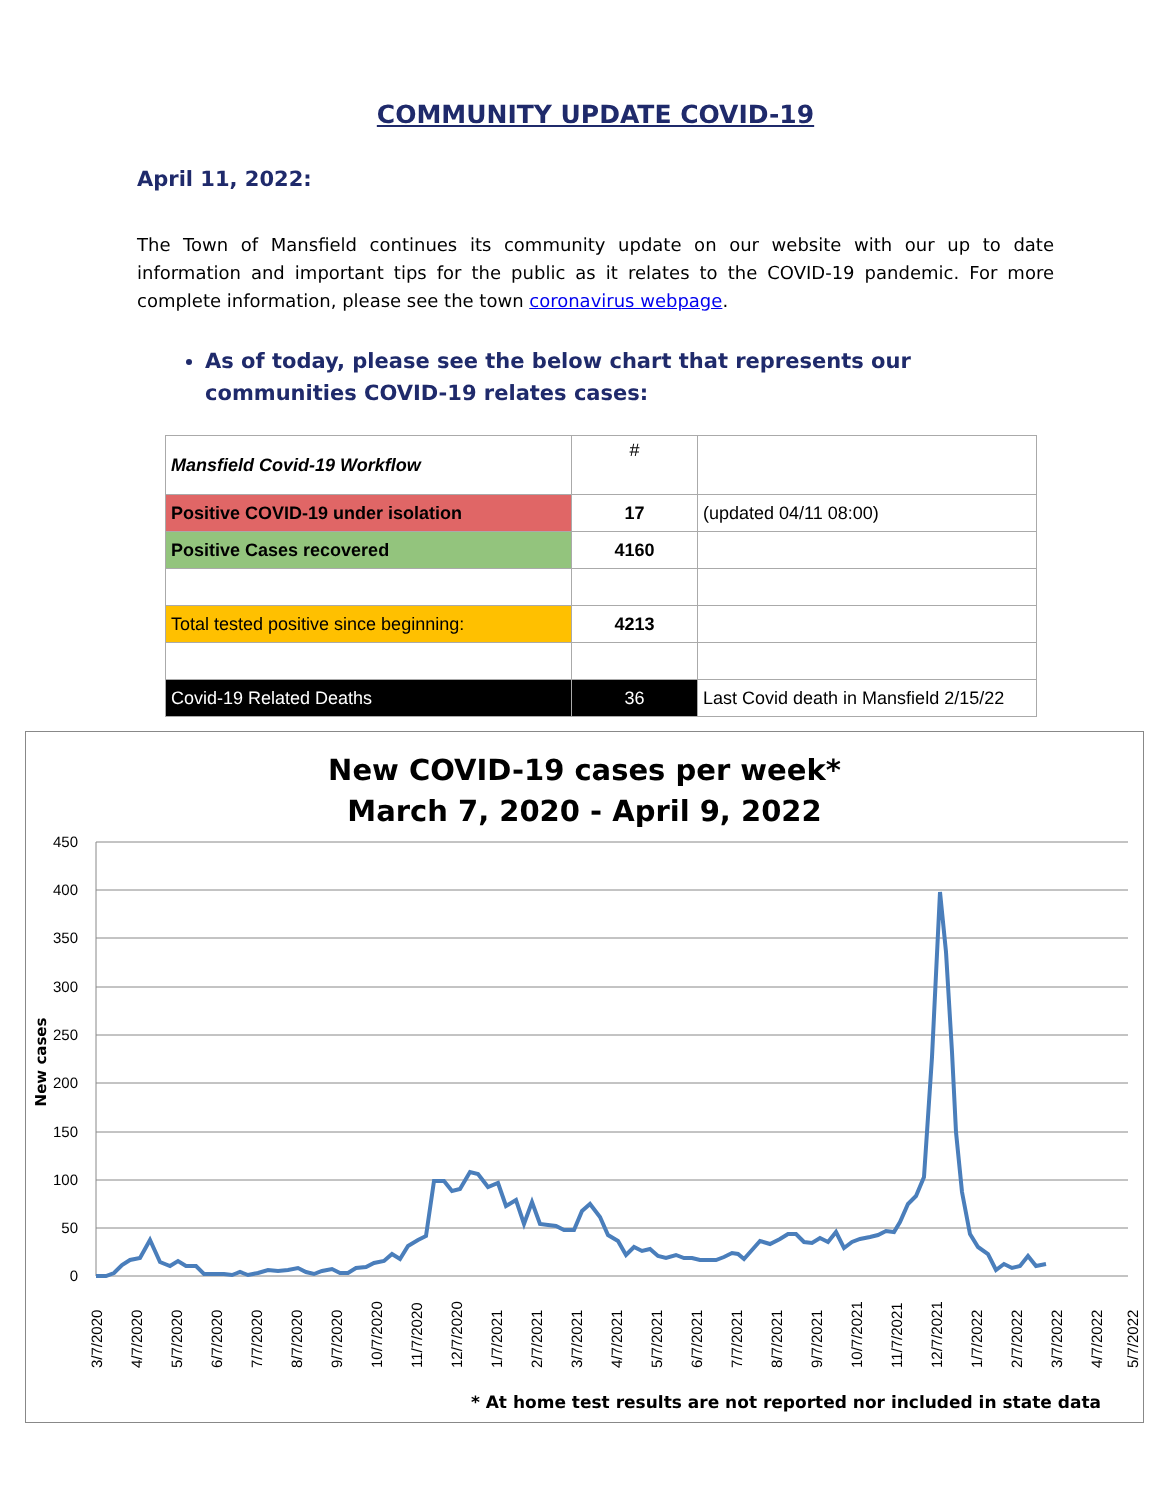COMMUNITY UPDATE COVID-19
April 11, 2022:
The Town of Mansfield continues its community update on our website with our up to date information and important tips for the public as it relates to the COVID-19 pandemic. For more complete information, please see the town coronavirus webpage.
As of today, please see the below chart that represents our communities COVID-19 relates cases:
| Mansfield Covid-19 Workflow | # | |
| Positive COVID-19 under isolation | 17 | (updated 04/11 08:00) |
| Positive Cases recovered | 4160 | |
| Total tested positive since beginning: | 4213 | |
| Covid-19 Related Deaths | 36 | Last Covid death in Mansfield 2/15/22 |
New COVID-19 cases per week*
March 7, 2020 - April 9, 2022
450
400
350
300
250
200
150
100
50
0
New cases
3/7/2020
4/7/2020
5/7/2020
6/7/2020
7/7/2020
8/7/2020
9/7/2020
10/7/2020
11/7/2020
12/7/2020
1/7/2021
2/7/2021
3/7/2021
4/7/2021
5/7/2021
6/7/2021
7/7/2021
8/7/2021
9/7/2021
10/7/2021
11/7/2021
12/7/2021
1/7/2022
2/7/2022
3/7/2022
4/7/2022
5/7/2022
* At home test results are not reported nor included in state data